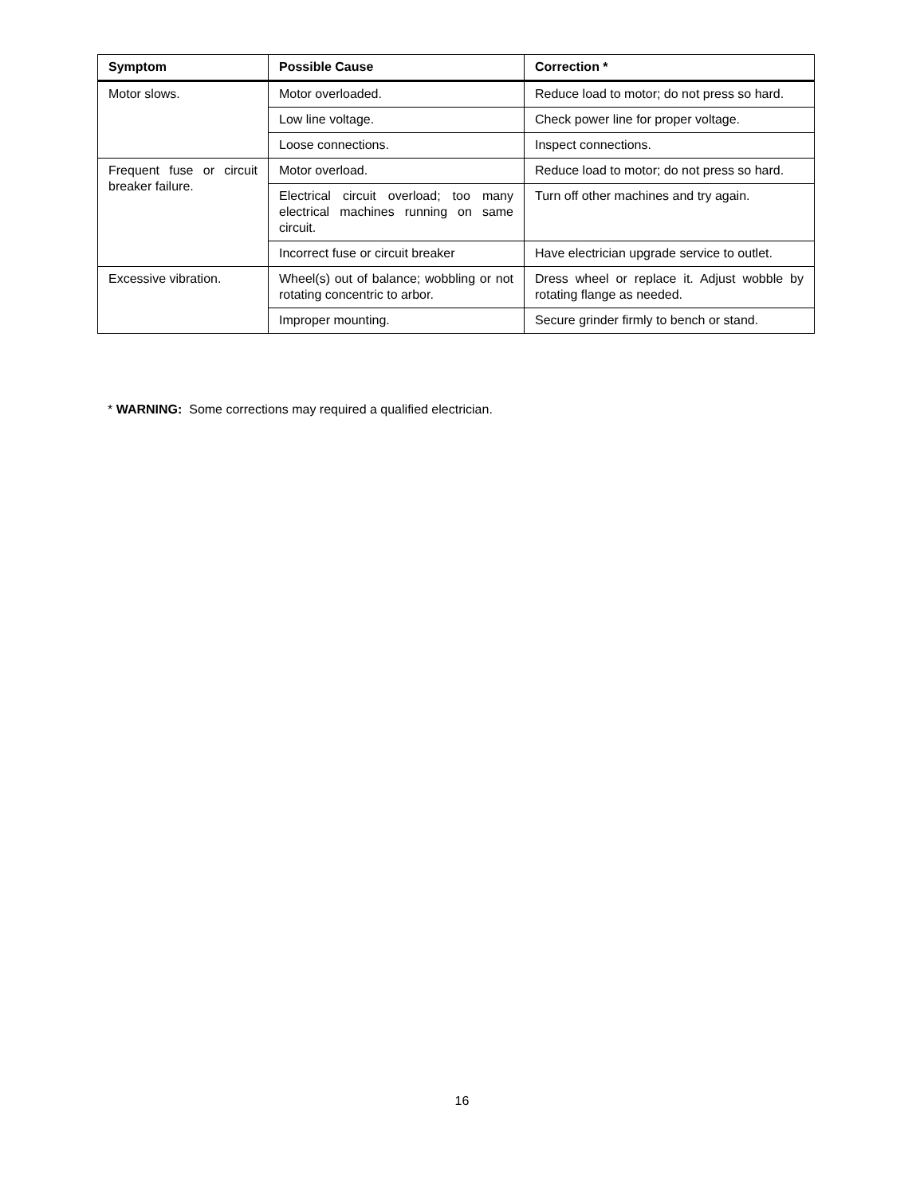| Symptom | Possible Cause | Correction * |
| --- | --- | --- |
| Motor slows. | Motor overloaded. | Reduce load to motor; do not press so hard. |
| | Low line voltage. | Check power line for proper voltage. |
| | Loose connections. | Inspect connections. |
| Frequent fuse or circuit breaker failure. | Motor overload. | Reduce load to motor; do not press so hard. |
| | Electrical circuit overload; too many electrical machines running on same circuit. | Turn off other machines and try again. |
| | Incorrect fuse or circuit breaker | Have electrician upgrade service to outlet. |
| Excessive vibration. | Wheel(s) out of balance; wobbling or not rotating concentric to arbor. | Dress wheel or replace it. Adjust wobble by rotating flange as needed. |
| | Improper mounting. | Secure grinder firmly to bench or stand. |
* WARNING: Some corrections may required a qualified electrician.
16